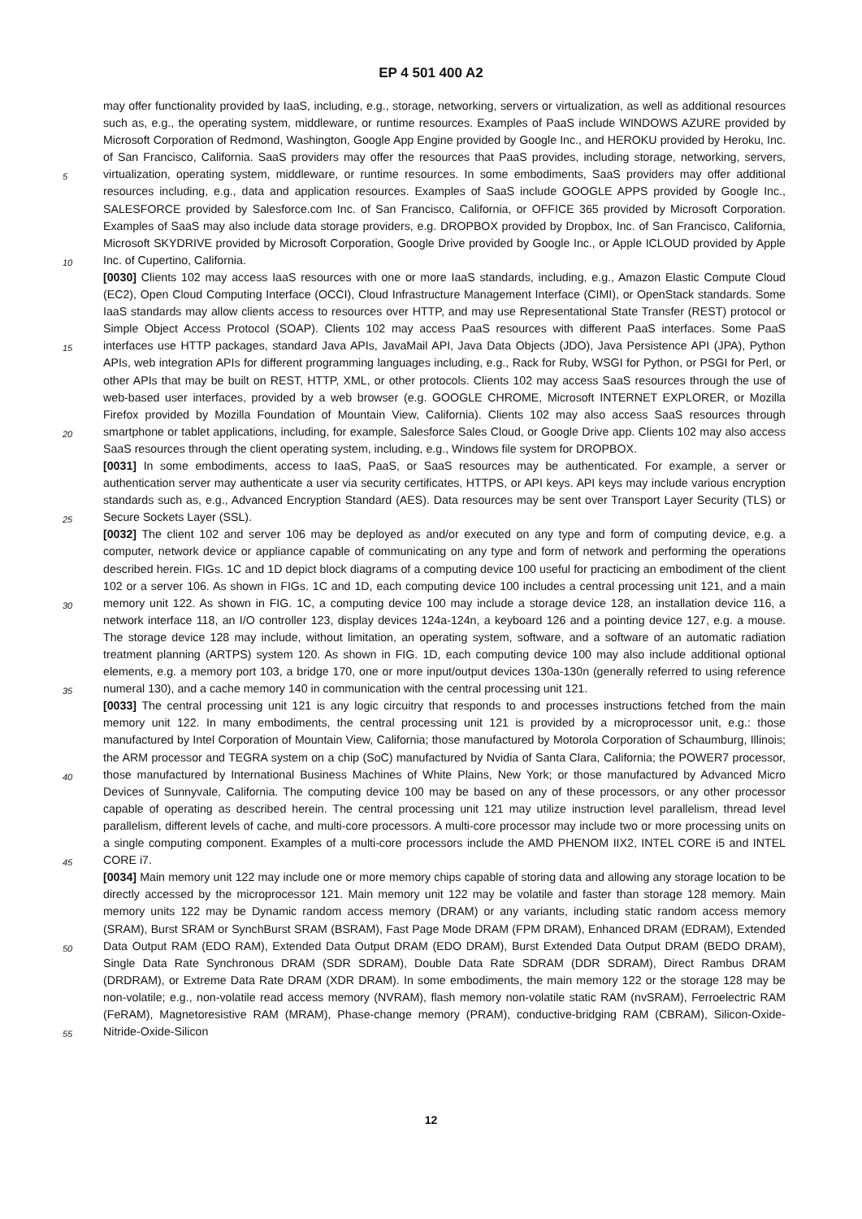EP 4 501 400 A2
5
10
15
20
25
30
35
40
45
50
55
may offer functionality provided by IaaS, including, e.g., storage, networking, servers or virtualization, as well as additional resources such as, e.g., the operating system, middleware, or runtime resources. Examples of PaaS include WINDOWS AZURE provided by Microsoft Corporation of Redmond, Washington, Google App Engine provided by Google Inc., and HEROKU provided by Heroku, Inc. of San Francisco, California. SaaS providers may offer the resources that PaaS provides, including storage, networking, servers, virtualization, operating system, middleware, or runtime resources. In some embodiments, SaaS providers may offer additional resources including, e.g., data and application resources. Examples of SaaS include GOOGLE APPS provided by Google Inc., SALESFORCE provided by Salesforce.com Inc. of San Francisco, California, or OFFICE 365 provided by Microsoft Corporation. Examples of SaaS may also include data storage providers, e.g. DROPBOX provided by Dropbox, Inc. of San Francisco, California, Microsoft SKYDRIVE provided by Microsoft Corporation, Google Drive provided by Google Inc., or Apple ICLOUD provided by Apple Inc. of Cupertino, California.
[0030] Clients 102 may access IaaS resources with one or more IaaS standards, including, e.g., Amazon Elastic Compute Cloud (EC2), Open Cloud Computing Interface (OCCI), Cloud Infrastructure Management Interface (CIMI), or OpenStack standards. Some IaaS standards may allow clients access to resources over HTTP, and may use Representational State Transfer (REST) protocol or Simple Object Access Protocol (SOAP). Clients 102 may access PaaS resources with different PaaS interfaces. Some PaaS interfaces use HTTP packages, standard Java APIs, JavaMail API, Java Data Objects (JDO), Java Persistence API (JPA), Python APIs, web integration APIs for different programming languages including, e.g., Rack for Ruby, WSGI for Python, or PSGI for Perl, or other APIs that may be built on REST, HTTP, XML, or other protocols. Clients 102 may access SaaS resources through the use of web-based user interfaces, provided by a web browser (e.g. GOOGLE CHROME, Microsoft INTERNET EXPLORER, or Mozilla Firefox provided by Mozilla Foundation of Mountain View, California). Clients 102 may also access SaaS resources through smartphone or tablet applications, including, for example, Salesforce Sales Cloud, or Google Drive app. Clients 102 may also access SaaS resources through the client operating system, including, e.g., Windows file system for DROPBOX.
[0031] In some embodiments, access to IaaS, PaaS, or SaaS resources may be authenticated. For example, a server or authentication server may authenticate a user via security certificates, HTTPS, or API keys. API keys may include various encryption standards such as, e.g., Advanced Encryption Standard (AES). Data resources may be sent over Transport Layer Security (TLS) or Secure Sockets Layer (SSL).
[0032] The client 102 and server 106 may be deployed as and/or executed on any type and form of computing device, e.g. a computer, network device or appliance capable of communicating on any type and form of network and performing the operations described herein. FIGs. 1C and 1D depict block diagrams of a computing device 100 useful for practicing an embodiment of the client 102 or a server 106. As shown in FIGs. 1C and 1D, each computing device 100 includes a central processing unit 121, and a main memory unit 122. As shown in FIG. 1C, a computing device 100 may include a storage device 128, an installation device 116, a network interface 118, an I/O controller 123, display devices 124a-124n, a keyboard 126 and a pointing device 127, e.g. a mouse. The storage device 128 may include, without limitation, an operating system, software, and a software of an automatic radiation treatment planning (ARTPS) system 120. As shown in FIG. 1D, each computing device 100 may also include additional optional elements, e.g. a memory port 103, a bridge 170, one or more input/output devices 130a-130n (generally referred to using reference numeral 130), and a cache memory 140 in communication with the central processing unit 121.
[0033] The central processing unit 121 is any logic circuitry that responds to and processes instructions fetched from the main memory unit 122. In many embodiments, the central processing unit 121 is provided by a microprocessor unit, e.g.: those manufactured by Intel Corporation of Mountain View, California; those manufactured by Motorola Corporation of Schaumburg, Illinois; the ARM processor and TEGRA system on a chip (SoC) manufactured by Nvidia of Santa Clara, California; the POWER7 processor, those manufactured by International Business Machines of White Plains, New York; or those manufactured by Advanced Micro Devices of Sunnyvale, California. The computing device 100 may be based on any of these processors, or any other processor capable of operating as described herein. The central processing unit 121 may utilize instruction level parallelism, thread level parallelism, different levels of cache, and multi-core processors. A multi-core processor may include two or more processing units on a single computing component. Examples of a multi-core processors include the AMD PHENOM IIX2, INTEL CORE i5 and INTEL CORE i7.
[0034] Main memory unit 122 may include one or more memory chips capable of storing data and allowing any storage location to be directly accessed by the microprocessor 121. Main memory unit 122 may be volatile and faster than storage 128 memory. Main memory units 122 may be Dynamic random access memory (DRAM) or any variants, including static random access memory (SRAM), Burst SRAM or SynchBurst SRAM (BSRAM), Fast Page Mode DRAM (FPM DRAM), Enhanced DRAM (EDRAM), Extended Data Output RAM (EDO RAM), Extended Data Output DRAM (EDO DRAM), Burst Extended Data Output DRAM (BEDO DRAM), Single Data Rate Synchronous DRAM (SDR SDRAM), Double Data Rate SDRAM (DDR SDRAM), Direct Rambus DRAM (DRDRAM), or Extreme Data Rate DRAM (XDR DRAM). In some embodiments, the main memory 122 or the storage 128 may be non-volatile; e.g., non-volatile read access memory (NVRAM), flash memory non-volatile static RAM (nvSRAM), Ferroelectric RAM (FeRAM), Magnetoresistive RAM (MRAM), Phase-change memory (PRAM), conductive-bridging RAM (CBRAM), Silicon-Oxide-Nitride-Oxide-Silicon
12